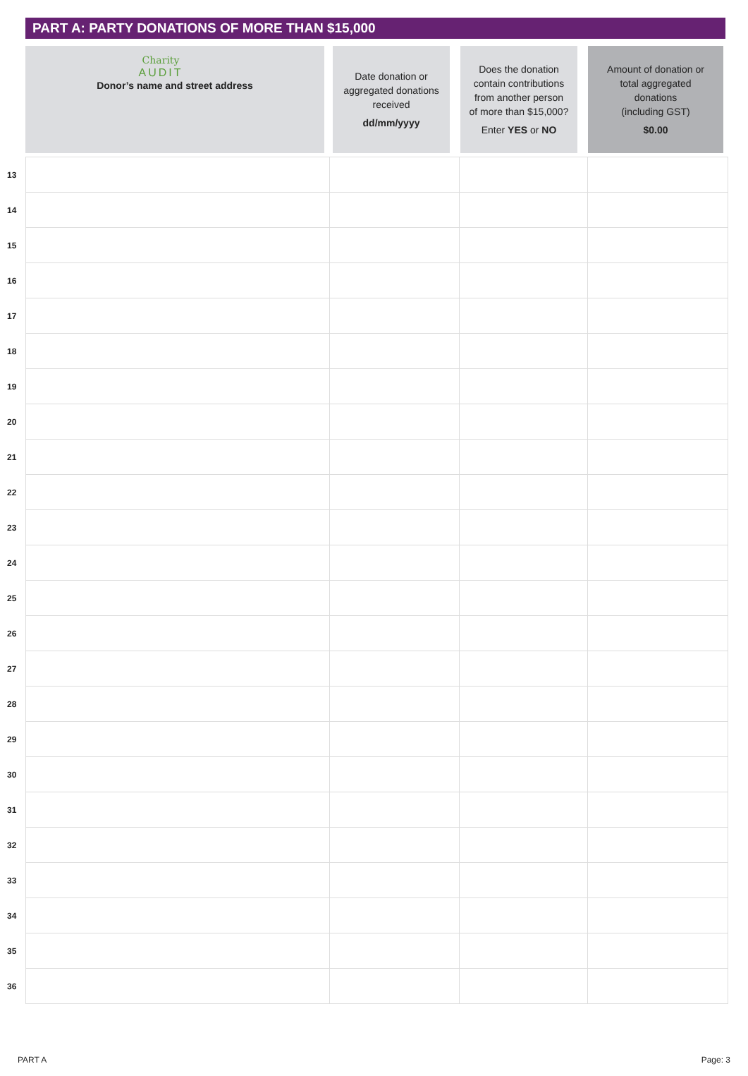PART A: PARTY DONATIONS OF MORE THAN $15,000
Charity
AUDIT
Donor’s name and street address
Date donation or
aggregated donations
received
dd/mm/yyyy
Does the donation
contain contributions
from another person
of more than $15,000?
Enter YES or NO
Amount of donation or
total aggregated
donations
(including GST)
$0.00
| 13 | | | | |
| 14 | | | | |
| 15 | | | | |
| 16 | | | | |
| 17 | | | | |
| 18 | | | | |
| 19 | | | | |
| 20 | | | | |
| 21 | | | | |
| 22 | | | | |
| 23 | | | | |
| 24 | | | | |
| 25 | | | | |
| 26 | | | | |
| 27 | | | | |
| 28 | | | | |
| 29 | | | | |
| 30 | | | | |
| 31 | | | | |
| 32 | | | | |
| 33 | | | | |
| 34 | | | | |
| 35 | | | | |
| 36 | | | | |
PART A Page: 3